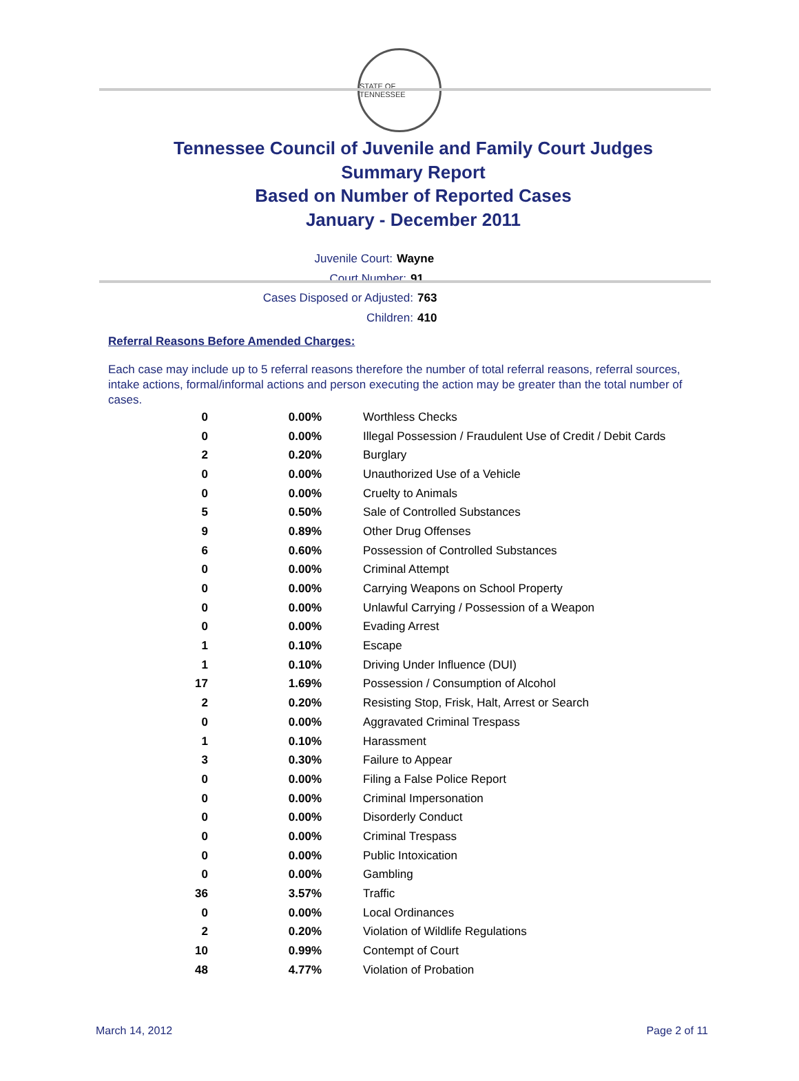STATE OF TENNESSEE
Tennessee Council of Juvenile and Family Court Judges
Summary Report
Based on Number of Reported Cases
January - December 2011
Juvenile Court: Wayne
Court Number: 91
Cases Disposed or Adjusted: 763
Children: 410
Referral Reasons Before Amended Charges:
Each case may include up to 5 referral reasons therefore the number of total referral reasons, referral sources, intake actions, formal/informal actions and person executing the action may be greater than the total number of cases.
| 0 | 0.00% | Worthless Checks |
| 0 | 0.00% | Illegal Possession / Fraudulent Use of Credit / Debit Cards |
| 2 | 0.20% | Burglary |
| 0 | 0.00% | Unauthorized Use of a Vehicle |
| 0 | 0.00% | Cruelty to Animals |
| 5 | 0.50% | Sale of Controlled Substances |
| 9 | 0.89% | Other Drug Offenses |
| 6 | 0.60% | Possession of Controlled Substances |
| 0 | 0.00% | Criminal Attempt |
| 0 | 0.00% | Carrying Weapons on School Property |
| 0 | 0.00% | Unlawful Carrying / Possession of a Weapon |
| 0 | 0.00% | Evading Arrest |
| 1 | 0.10% | Escape |
| 1 | 0.10% | Driving Under Influence (DUI) |
| 17 | 1.69% | Possession / Consumption of Alcohol |
| 2 | 0.20% | Resisting Stop, Frisk, Halt, Arrest or Search |
| 0 | 0.00% | Aggravated Criminal Trespass |
| 1 | 0.10% | Harassment |
| 3 | 0.30% | Failure to Appear |
| 0 | 0.00% | Filing a False Police Report |
| 0 | 0.00% | Criminal Impersonation |
| 0 | 0.00% | Disorderly Conduct |
| 0 | 0.00% | Criminal Trespass |
| 0 | 0.00% | Public Intoxication |
| 0 | 0.00% | Gambling |
| 36 | 3.57% | Traffic |
| 0 | 0.00% | Local Ordinances |
| 2 | 0.20% | Violation of Wildlife Regulations |
| 10 | 0.99% | Contempt of Court |
| 48 | 4.77% | Violation of Probation |
March 14, 2012 Page 2 of 11